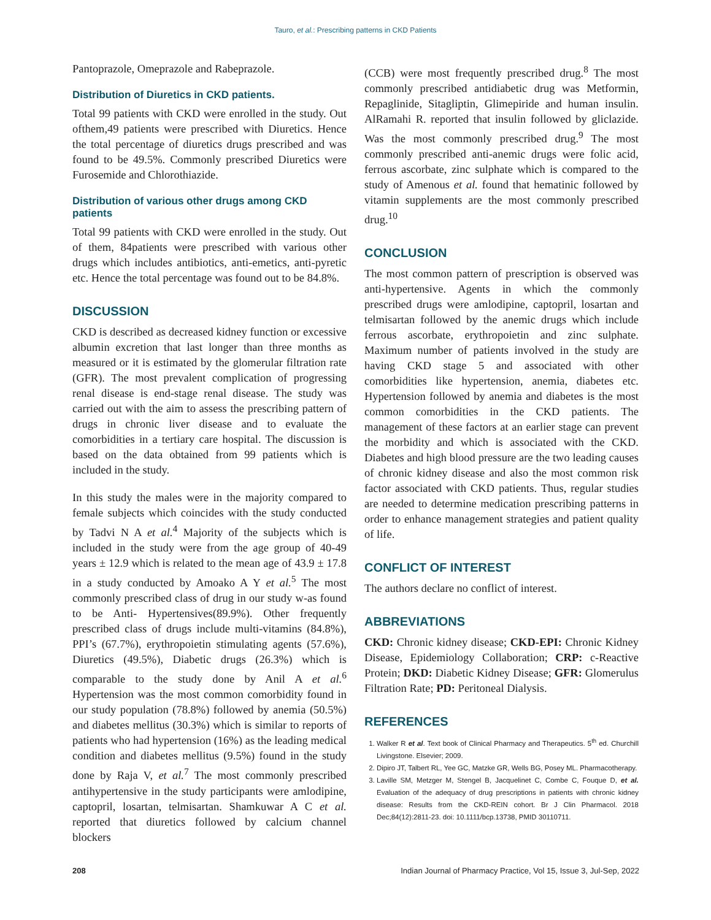Tauro, et al.: Prescribing patterns in CKD Patients
Pantoprazole, Omeprazole and Rabeprazole.
Distribution of Diuretics in CKD patients.
Total 99 patients with CKD were enrolled in the study. Out ofthem,49 patients were prescribed with Diuretics. Hence the total percentage of diuretics drugs prescribed and was found to be 49.5%. Commonly prescribed Diuretics were Furosemide and Chlorothiazide.
Distribution of various other drugs among CKD patients
Total 99 patients with CKD were enrolled in the study. Out of them, 84patients were prescribed with various other drugs which includes antibiotics, anti-emetics, anti-pyretic etc. Hence the total percentage was found out to be 84.8%.
DISCUSSION
CKD is described as decreased kidney function or excessive albumin excretion that last longer than three months as measured or it is estimated by the glomerular filtration rate (GFR). The most prevalent complication of progressing renal disease is end-stage renal disease. The study was carried out with the aim to assess the prescribing pattern of drugs in chronic liver disease and to evaluate the comorbidities in a tertiary care hospital. The discussion is based on the data obtained from 99 patients which is included in the study.
In this study the males were in the majority compared to female subjects which coincides with the study conducted by Tadvi N A et al.<sup>4</sup> Majority of the subjects which is included in the study were from the age group of 40-49 years ± 12.9 which is related to the mean age of 43.9 ± 17.8 in a study conducted by Amoako A Y et al.<sup>5</sup> The most commonly prescribed class of drug in our study w-as found to be Anti- Hypertensives(89.9%). Other frequently prescribed class of drugs include multi-vitamins (84.8%), PPI’s (67.7%), erythropoietin stimulating agents (57.6%), Diuretics (49.5%), Diabetic drugs (26.3%) which is comparable to the study done by Anil A et al.<sup>6</sup> Hypertension was the most common comorbidity found in our study population (78.8%) followed by anemia (50.5%) and diabetes mellitus (30.3%) which is similar to reports of patients who had hypertension (16%) as the leading medical condition and diabetes mellitus (9.5%) found in the study done by Raja V, et al.<sup>7</sup> The most commonly prescribed antihypertensive in the study participants were amlodipine, captopril, losartan, telmisartan. Shamkuwar A C et al. reported that diuretics followed by calcium channel blockers
(CCB) were most frequently prescribed drug.<sup>8</sup> The most commonly prescribed antidiabetic drug was Metformin, Repaglinide, Sitagliptin, Glimepiride and human insulin. AlRamahi R. reported that insulin followed by gliclazide. Was the most commonly prescribed drug.<sup>9</sup> The most commonly prescribed anti-anemic drugs were folic acid, ferrous ascorbate, zinc sulphate which is compared to the study of Amenous et al. found that hematinic followed by vitamin supplements are the most commonly prescribed drug.<sup>10</sup>
CONCLUSION
The most common pattern of prescription is observed was anti-hypertensive. Agents in which the commonly prescribed drugs were amlodipine, captopril, losartan and telmisartan followed by the anemic drugs which include ferrous ascorbate, erythropoietin and zinc sulphate. Maximum number of patients involved in the study are having CKD stage 5 and associated with other comorbidities like hypertension, anemia, diabetes etc. Hypertension followed by anemia and diabetes is the most common comorbidities in the CKD patients. The management of these factors at an earlier stage can prevent the morbidity and which is associated with the CKD. Diabetes and high blood pressure are the two leading causes of chronic kidney disease and also the most common risk factor associated with CKD patients. Thus, regular studies are needed to determine medication prescribing patterns in order to enhance management strategies and patient quality of life.
CONFLICT OF INTEREST
The authors declare no conflict of interest.
ABBREVIATIONS
CKD: Chronic kidney disease; CKD-EPI: Chronic Kidney Disease, Epidemiology Collaboration; CRP: c-Reactive Protein; DKD: Diabetic Kidney Disease; GFR: Glomerulus Filtration Rate; PD: Peritoneal Dialysis.
REFERENCES
1. Walker R et al. Text book of Clinical Pharmacy and Therapeutics. 5<sup>th</sup> ed. Churchill Livingstone. Elsevier; 2009.
2. Dipiro JT, Talbert RL, Yee GC, Matzke GR, Wells BG, Posey ML. Pharmacotherapy.
3. Laville SM, Metzger M, Stengel B, Jacquelinet C, Combe C, Fouque D, et al. Evaluation of the adequacy of drug prescriptions in patients with chronic kidney disease: Results from the CKD-REIN cohort. Br J Clin Pharmacol. 2018 Dec;84(12):2811-23. doi: 10.1111/bcp.13738, PMID 30110711.
208 Indian Journal of Pharmacy Practice, Vol 15, Issue 3, Jul-Sep, 2022